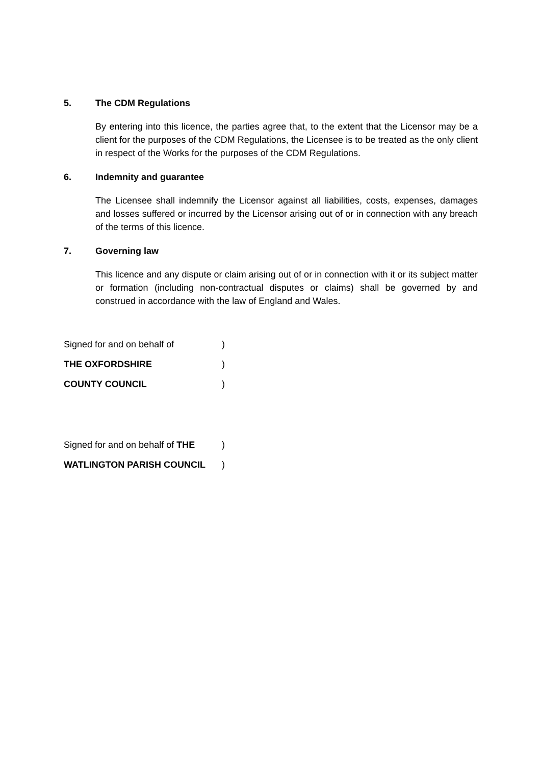5. The CDM Regulations
By entering into this licence, the parties agree that, to the extent that the Licensor may be a client for the purposes of the CDM Regulations, the Licensee is to be treated as the only client in respect of the Works for the purposes of the CDM Regulations.
6. Indemnity and guarantee
The Licensee shall indemnify the Licensor against all liabilities, costs, expenses, damages and losses suffered or incurred by the Licensor arising out of or in connection with any breach of the terms of this licence.
7. Governing law
This licence and any dispute or claim arising out of or in connection with it or its subject matter or formation (including non-contractual disputes or claims) shall be governed by and construed in accordance with the law of England and Wales.
Signed for and on behalf of)
THE OXFORDSHIRE)
COUNTY COUNCIL)
Signed for and on behalf of THE)
WATLINGTON PARISH COUNCIL)